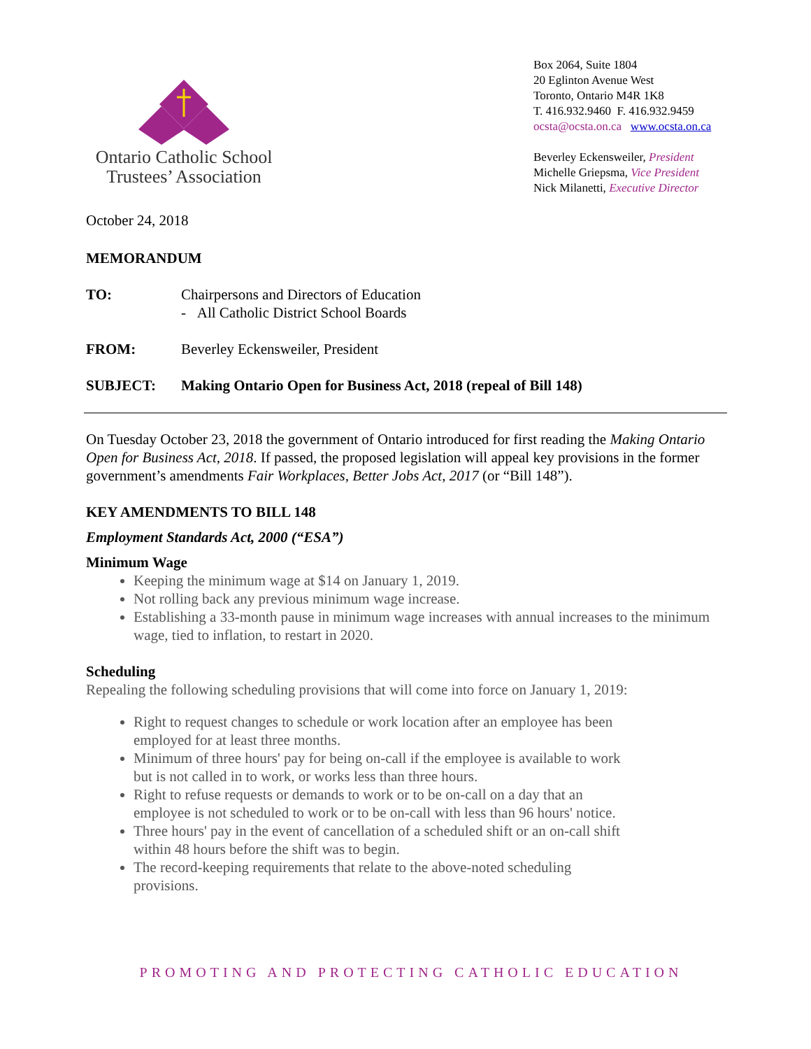Ontario Catholic School
Trustees’ Association
Box 2064, Suite 1804
20 Eglinton Avenue West
Toronto, Ontario M4R 1K8
T. 416.932.9460 F. 416.932.9459
ocsta@ocsta.on.ca www.ocsta.on.ca
Beverley Eckensweiler, President
Michelle Griepsma, Vice President
Nick Milanetti, Executive Director
October 24, 2018
MEMORANDUM
TO: Chairpersons and Directors of Education
- All Catholic District School Boards
FROM: Beverley Eckensweiler, President
SUBJECT: Making Ontario Open for Business Act, 2018 (repeal of Bill 148)
On Tuesday October 23, 2018 the government of Ontario introduced for first reading the Making Ontario Open for Business Act, 2018. If passed, the proposed legislation will appeal key provisions in the former government’s amendments Fair Workplaces, Better Jobs Act, 2017 (or “Bill 148”).
KEY AMENDMENTS TO BILL 148
Employment Standards Act, 2000 (“ESA”)
Minimum Wage
Keeping the minimum wage at $14 on January 1, 2019.
Not rolling back any previous minimum wage increase.
Establishing a 33-month pause in minimum wage increases with annual increases to the minimum wage, tied to inflation, to restart in 2020.
Scheduling
Repealing the following scheduling provisions that will come into force on January 1, 2019:
Right to request changes to schedule or work location after an employee has been employed for at least three months.
Minimum of three hours' pay for being on-call if the employee is available to work but is not called in to work, or works less than three hours.
Right to refuse requests or demands to work or to be on-call on a day that an employee is not scheduled to work or to be on-call with less than 96 hours' notice.
Three hours' pay in the event of cancellation of a scheduled shift or an on-call shift within 48 hours before the shift was to begin.
The record-keeping requirements that relate to the above-noted scheduling provisions.
PROMOTING AND PROTECTING CATHOLIC EDUCATION